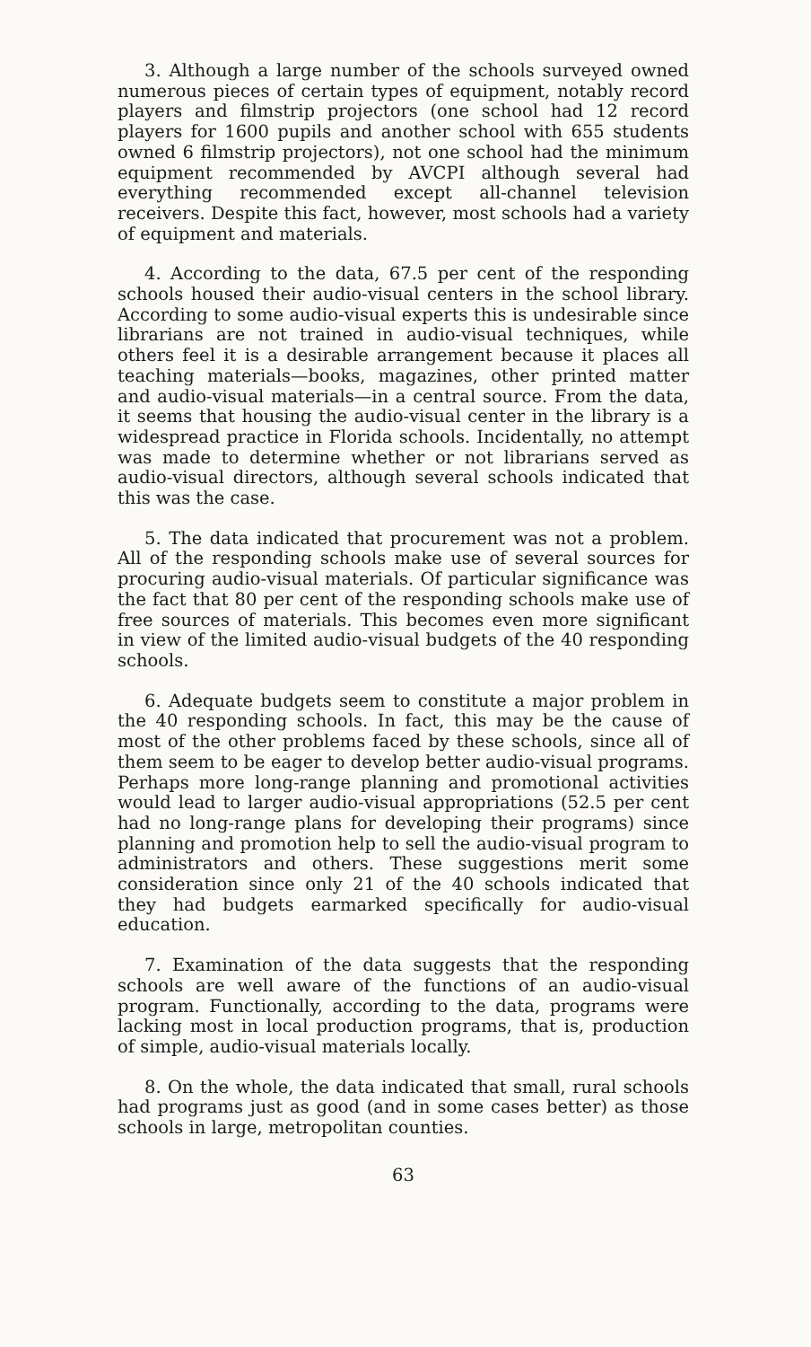3. Although a large number of the schools surveyed owned numerous pieces of certain types of equipment, notably record players and filmstrip projectors (one school had 12 record players for 1600 pupils and another school with 655 students owned 6 filmstrip projectors), not one school had the minimum equipment recommended by AVCPI although several had everything recommended except all-channel television receivers. Despite this fact, however, most schools had a variety of equipment and materials.
4. According to the data, 67.5 per cent of the responding schools housed their audio-visual centers in the school library. According to some audio-visual experts this is undesirable since librarians are not trained in audio-visual techniques, while others feel it is a desirable arrangement because it places all teaching materials—books, magazines, other printed matter and audio-visual materials—in a central source. From the data, it seems that housing the audio-visual center in the library is a widespread practice in Florida schools. Incidentally, no attempt was made to determine whether or not librarians served as audio-visual directors, although several schools indicated that this was the case.
5. The data indicated that procurement was not a problem. All of the responding schools make use of several sources for procuring audio-visual materials. Of particular significance was the fact that 80 per cent of the responding schools make use of free sources of materials. This becomes even more significant in view of the limited audio-visual budgets of the 40 responding schools.
6. Adequate budgets seem to constitute a major problem in the 40 responding schools. In fact, this may be the cause of most of the other problems faced by these schools, since all of them seem to be eager to develop better audio-visual programs. Perhaps more long-range planning and promotional activities would lead to larger audio-visual appropriations (52.5 per cent had no long-range plans for developing their programs) since planning and promotion help to sell the audio-visual program to administrators and others. These suggestions merit some consideration since only 21 of the 40 schools indicated that they had budgets earmarked specifically for audio-visual education.
7. Examination of the data suggests that the responding schools are well aware of the functions of an audio-visual program. Functionally, according to the data, programs were lacking most in local production programs, that is, production of simple, audio-visual materials locally.
8. On the whole, the data indicated that small, rural schools had programs just as good (and in some cases better) as those schools in large, metropolitan counties.
63